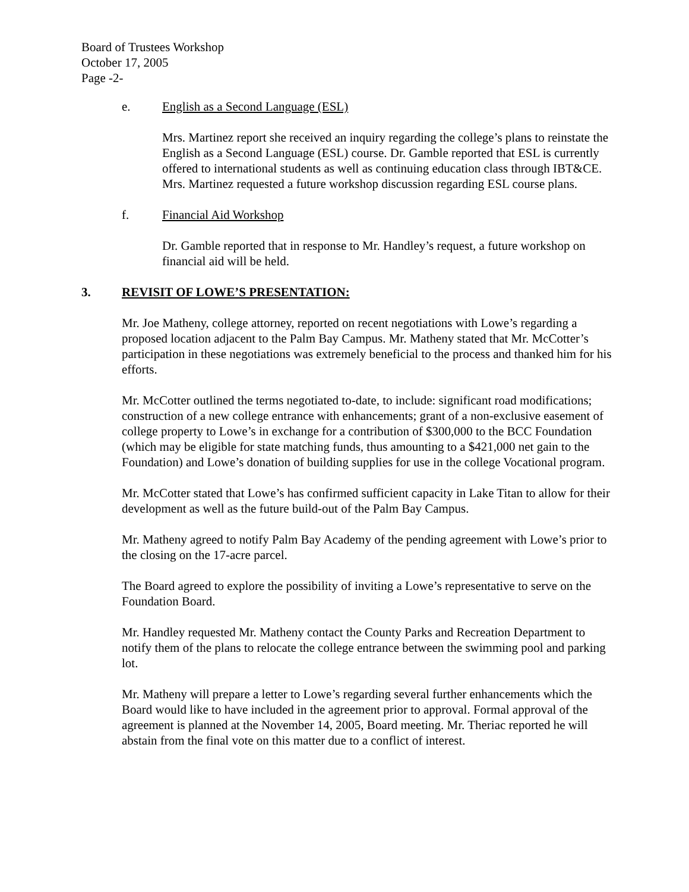Board of Trustees Workshop
October 17, 2005
Page -2-
e. English as a Second Language (ESL)
Mrs. Martinez report she received an inquiry regarding the college’s plans to reinstate the English as a Second Language (ESL) course. Dr. Gamble reported that ESL is currently offered to international students as well as continuing education class through IBT&CE. Mrs. Martinez requested a future workshop discussion regarding ESL course plans.
f. Financial Aid Workshop
Dr. Gamble reported that in response to Mr. Handley’s request, a future workshop on financial aid will be held.
3. REVISIT OF LOWE’S PRESENTATION:
Mr. Joe Matheny, college attorney, reported on recent negotiations with Lowe’s regarding a proposed location adjacent to the Palm Bay Campus. Mr. Matheny stated that Mr. McCotter’s participation in these negotiations was extremely beneficial to the process and thanked him for his efforts.
Mr. McCotter outlined the terms negotiated to-date, to include: significant road modifications; construction of a new college entrance with enhancements; grant of a non-exclusive easement of college property to Lowe’s in exchange for a contribution of $300,000 to the BCC Foundation (which may be eligible for state matching funds, thus amounting to a $421,000 net gain to the Foundation) and Lowe’s donation of building supplies for use in the college Vocational program.
Mr. McCotter stated that Lowe’s has confirmed sufficient capacity in Lake Titan to allow for their development as well as the future build-out of the Palm Bay Campus.
Mr. Matheny agreed to notify Palm Bay Academy of the pending agreement with Lowe’s prior to the closing on the 17-acre parcel.
The Board agreed to explore the possibility of inviting a Lowe’s representative to serve on the Foundation Board.
Mr. Handley requested Mr. Matheny contact the County Parks and Recreation Department to notify them of the plans to relocate the college entrance between the swimming pool and parking lot.
Mr. Matheny will prepare a letter to Lowe’s regarding several further enhancements which the Board would like to have included in the agreement prior to approval. Formal approval of the agreement is planned at the November 14, 2005, Board meeting. Mr. Theriac reported he will abstain from the final vote on this matter due to a conflict of interest.